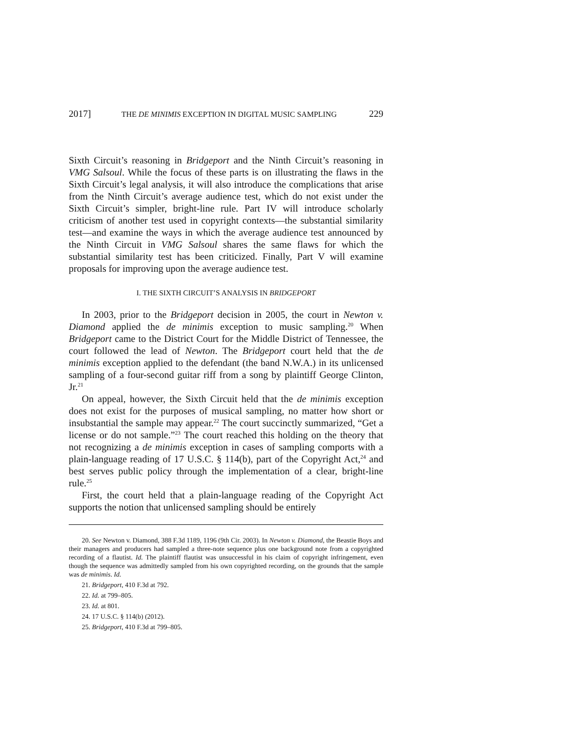2017] THE DE MINIMIS EXCEPTION IN DIGITAL MUSIC SAMPLING 229
Sixth Circuit’s reasoning in Bridgeport and the Ninth Circuit’s reasoning in VMG Salsoul. While the focus of these parts is on illustrating the flaws in the Sixth Circuit’s legal analysis, it will also introduce the complications that arise from the Ninth Circuit’s average audience test, which do not exist under the Sixth Circuit’s simpler, bright-line rule. Part IV will introduce scholarly criticism of another test used in copyright contexts—the substantial similarity test—and examine the ways in which the average audience test announced by the Ninth Circuit in VMG Salsoul shares the same flaws for which the substantial similarity test has been criticized. Finally, Part V will examine proposals for improving upon the average audience test.
I. THE SIXTH CIRCUIT’S ANALYSIS IN BRIDGEPORT
In 2003, prior to the Bridgeport decision in 2005, the court in Newton v. Diamond applied the de minimis exception to music sampling.<sup>20</sup> When Bridgeport came to the District Court for the Middle District of Tennessee, the court followed the lead of Newton. The Bridgeport court held that the de minimis exception applied to the defendant (the band N.W.A.) in its unlicensed sampling of a four-second guitar riff from a song by plaintiff George Clinton, Jr.<sup>21</sup>
On appeal, however, the Sixth Circuit held that the de minimis exception does not exist for the purposes of musical sampling, no matter how short or insubstantial the sample may appear.<sup>22</sup> The court succinctly summarized, “Get a license or do not sample.”<sup>23</sup> The court reached this holding on the theory that not recognizing a de minimis exception in cases of sampling comports with a plain-language reading of 17 U.S.C. § 114(b), part of the Copyright Act,<sup>24</sup> and best serves public policy through the implementation of a clear, bright-line rule.<sup>25</sup>
First, the court held that a plain-language reading of the Copyright Act supports the notion that unlicensed sampling should be entirely
20. See Newton v. Diamond, 388 F.3d 1189, 1196 (9th Cir. 2003). In Newton v. Diamond, the Beastie Boys and their managers and producers had sampled a three-note sequence plus one background note from a copyrighted recording of a flautist. Id. The plaintiff flautist was unsuccessful in his claim of copyright infringement, even though the sequence was admittedly sampled from his own copyrighted recording, on the grounds that the sample was de minimis. Id.
21. Bridgeport, 410 F.3d at 792.
22. Id. at 799–805.
23. Id. at 801.
24. 17 U.S.C. § 114(b) (2012).
25. Bridgeport, 410 F.3d at 799–805.